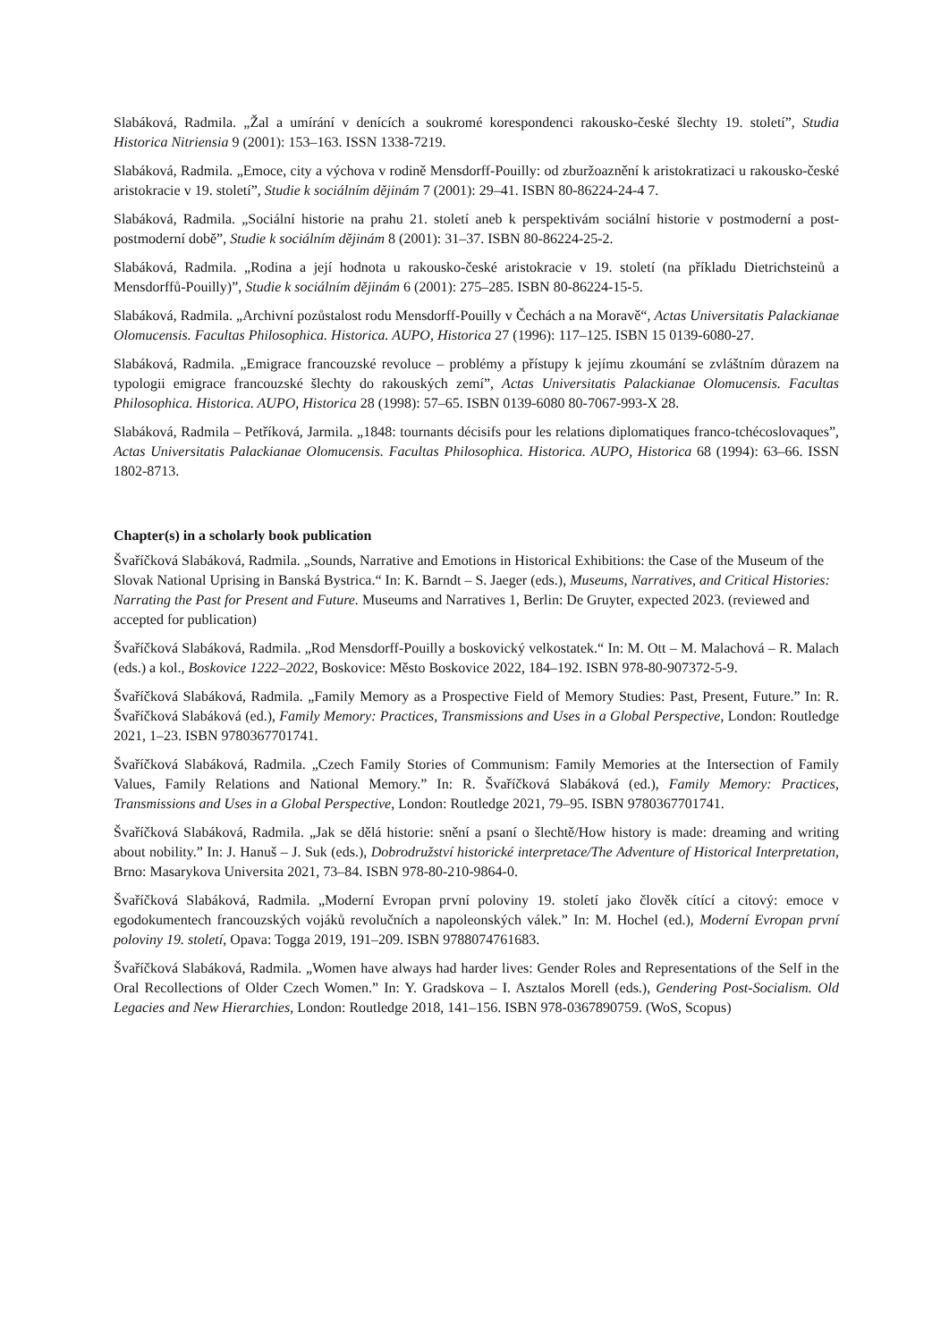Slabáková, Radmila. „Žal a umírání v denících a soukromé korespondenci rakousko-české šlechty 19. století”, Studia Historica Nitriensia 9 (2001): 153–163. ISSN 1338-7219.
Slabáková, Radmila. „Emoce, city a výchova v rodině Mensdorff-Pouilly: od zburžoaznění k aristokratizaci u rakousko-české aristokracie v 19. století”, Studie k sociálním dějinám 7 (2001): 29–41. ISBN 80-86224-24-4 7.
Slabáková, Radmila. „Sociální historie na prahu 21. století aneb k perspektivám sociální historie v postmoderní a post-postmoderní době”, Studie k sociálním dějinám 8 (2001): 31–37. ISBN 80-86224-25-2.
Slabáková, Radmila. „Rodina a její hodnota u rakousko-české aristokracie v 19. století (na příkladu Dietrichsteinů a Mensdorffů-Pouilly)”, Studie k sociálním dějinám 6 (2001): 275–285. ISBN 80-86224-15-5.
Slabáková, Radmila. „Archivní pozůstalost rodu Mensdorff-Pouilly v Čechách a na Moravě“, Actas Universitatis Palackianae Olomucensis. Facultas Philosophica. Historica. AUPO, Historica 27 (1996): 117–125. ISBN 15 0139-6080-27.
Slabáková, Radmila. „Emigrace francouzské revoluce – problémy a přístupy k jejímu zkoumání se zvláštním důrazem na typologii emigrace francouzské šlechty do rakouských zemí”, Actas Universitatis Palackianae Olomucensis. Facultas Philosophica. Historica. AUPO, Historica 28 (1998): 57–65. ISBN 0139-6080 80-7067-993-X 28.
Slabáková, Radmila – Petříková, Jarmila. „1848: tournants décisifs pour les relations diplomatiques franco-tchécoslovaques”, Actas Universitatis Palackianae Olomucensis. Facultas Philosophica. Historica. AUPO, Historica 68 (1994): 63–66. ISSN 1802-8713.
Chapter(s) in a scholarly book publication
Švaříčková Slabáková, Radmila. „Sounds, Narrative and Emotions in Historical Exhibitions: the Case of the Museum of the Slovak National Uprising in Banská Bystrica.“ In: K. Barndt – S. Jaeger (eds.), Museums, Narratives, and Critical Histories: Narrating the Past for Present and Future. Museums and Narratives 1, Berlin: De Gruyter, expected 2023. (reviewed and accepted for publication)
Švaříčková Slabáková, Radmila. „Rod Mensdorff-Pouilly a boskovický velkostatek.“ In: M. Ott – M. Malachová – R. Malach (eds.) a kol., Boskovice 1222–2022, Boskovice: Město Boskovice 2022, 184–192. ISBN 978-80-907372-5-9.
Švaříčková Slabáková, Radmila. „Family Memory as a Prospective Field of Memory Studies: Past, Present, Future.” In: R. Švaříčková Slabáková (ed.), Family Memory: Practices, Transmissions and Uses in a Global Perspective, London: Routledge 2021, 1–23. ISBN 9780367701741.
Švaříčková Slabáková, Radmila. „Czech Family Stories of Communism: Family Memories at the Intersection of Family Values, Family Relations and National Memory.” In: R. Švaříčková Slabáková (ed.), Family Memory: Practices, Transmissions and Uses in a Global Perspective, London: Routledge 2021, 79–95. ISBN 9780367701741.
Švaříčková Slabáková, Radmila. „Jak se dělá historie: snění a psaní o šlechtě/How history is made: dreaming and writing about nobility.” In: J. Hanuš – J. Suk (eds.), Dobrodružství historické interpretace/The Adventure of Historical Interpretation, Brno: Masarykova Universita 2021, 73–84. ISBN 978-80-210-9864-0.
Švaříčková Slabáková, Radmila. „Moderní Evropan první poloviny 19. století jako člověk cítící a citový: emoce v egodokumentech francouzských vojáků revolučních a napoleonských válek.” In: M. Hochel (ed.), Moderní Evropan první poloviny 19. století, Opava: Togga 2019, 191–209. ISBN 9788074761683.
Švaříčková Slabáková, Radmila. „Women have always had harder lives: Gender Roles and Representations of the Self in the Oral Recollections of Older Czech Women.” In: Y. Gradskova – I. Asztalos Morell (eds.), Gendering Post-Socialism. Old Legacies and New Hierarchies, London: Routledge 2018, 141–156. ISBN 978-0367890759. (WoS, Scopus)